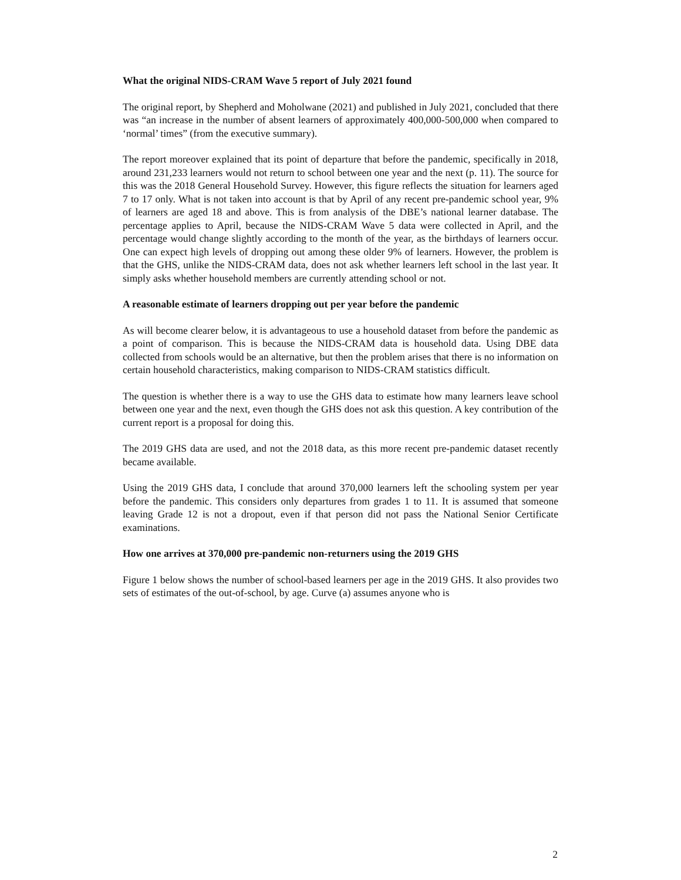What the original NIDS-CRAM Wave 5 report of July 2021 found
The original report, by Shepherd and Moholwane (2021) and published in July 2021, concluded that there was “an increase in the number of absent learners of approximately 400,000-500,000 when compared to ‘normal’ times” (from the executive summary).
The report moreover explained that its point of departure that before the pandemic, specifically in 2018, around 231,233 learners would not return to school between one year and the next (p. 11). The source for this was the 2018 General Household Survey. However, this figure reflects the situation for learners aged 7 to 17 only. What is not taken into account is that by April of any recent pre-pandemic school year, 9% of learners are aged 18 and above. This is from analysis of the DBE’s national learner database. The percentage applies to April, because the NIDS-CRAM Wave 5 data were collected in April, and the percentage would change slightly according to the month of the year, as the birthdays of learners occur. One can expect high levels of dropping out among these older 9% of learners. However, the problem is that the GHS, unlike the NIDS-CRAM data, does not ask whether learners left school in the last year. It simply asks whether household members are currently attending school or not.
A reasonable estimate of learners dropping out per year before the pandemic
As will become clearer below, it is advantageous to use a household dataset from before the pandemic as a point of comparison. This is because the NIDS-CRAM data is household data. Using DBE data collected from schools would be an alternative, but then the problem arises that there is no information on certain household characteristics, making comparison to NIDS-CRAM statistics difficult.
The question is whether there is a way to use the GHS data to estimate how many learners leave school between one year and the next, even though the GHS does not ask this question. A key contribution of the current report is a proposal for doing this.
The 2019 GHS data are used, and not the 2018 data, as this more recent pre-pandemic dataset recently became available.
Using the 2019 GHS data, I conclude that around 370,000 learners left the schooling system per year before the pandemic. This considers only departures from grades 1 to 11. It is assumed that someone leaving Grade 12 is not a dropout, even if that person did not pass the National Senior Certificate examinations.
How one arrives at 370,000 pre-pandemic non-returners using the 2019 GHS
Figure 1 below shows the number of school-based learners per age in the 2019 GHS. It also provides two sets of estimates of the out-of-school, by age. Curve (a) assumes anyone who is
2